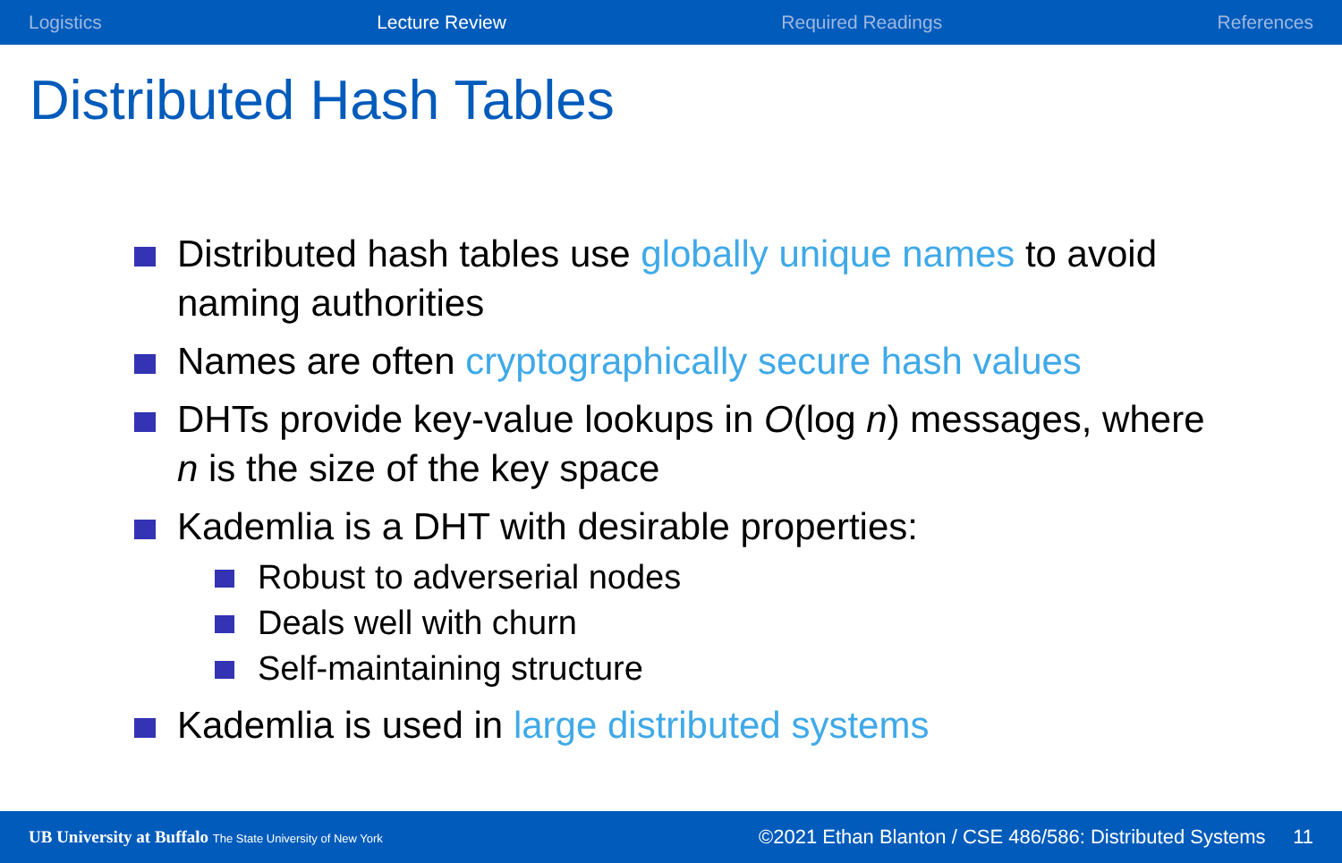Logistics Lecture Review Required Readings References
Distributed Hash Tables
Distributed hash tables use globally unique names to avoid naming authorities
Names are often cryptographically secure hash values
DHTs provide key-value lookups in O(log n) messages, where n is the size of the key space
Kademlia is a DHT with desirable properties:
Robust to adverserial nodes
Deals well with churn
Self-maintaining structure
Kademlia is used in large distributed systems
UB University at Buffalo The State University of New York ©2021 Ethan Blanton / CSE 486/586: Distributed Systems 11